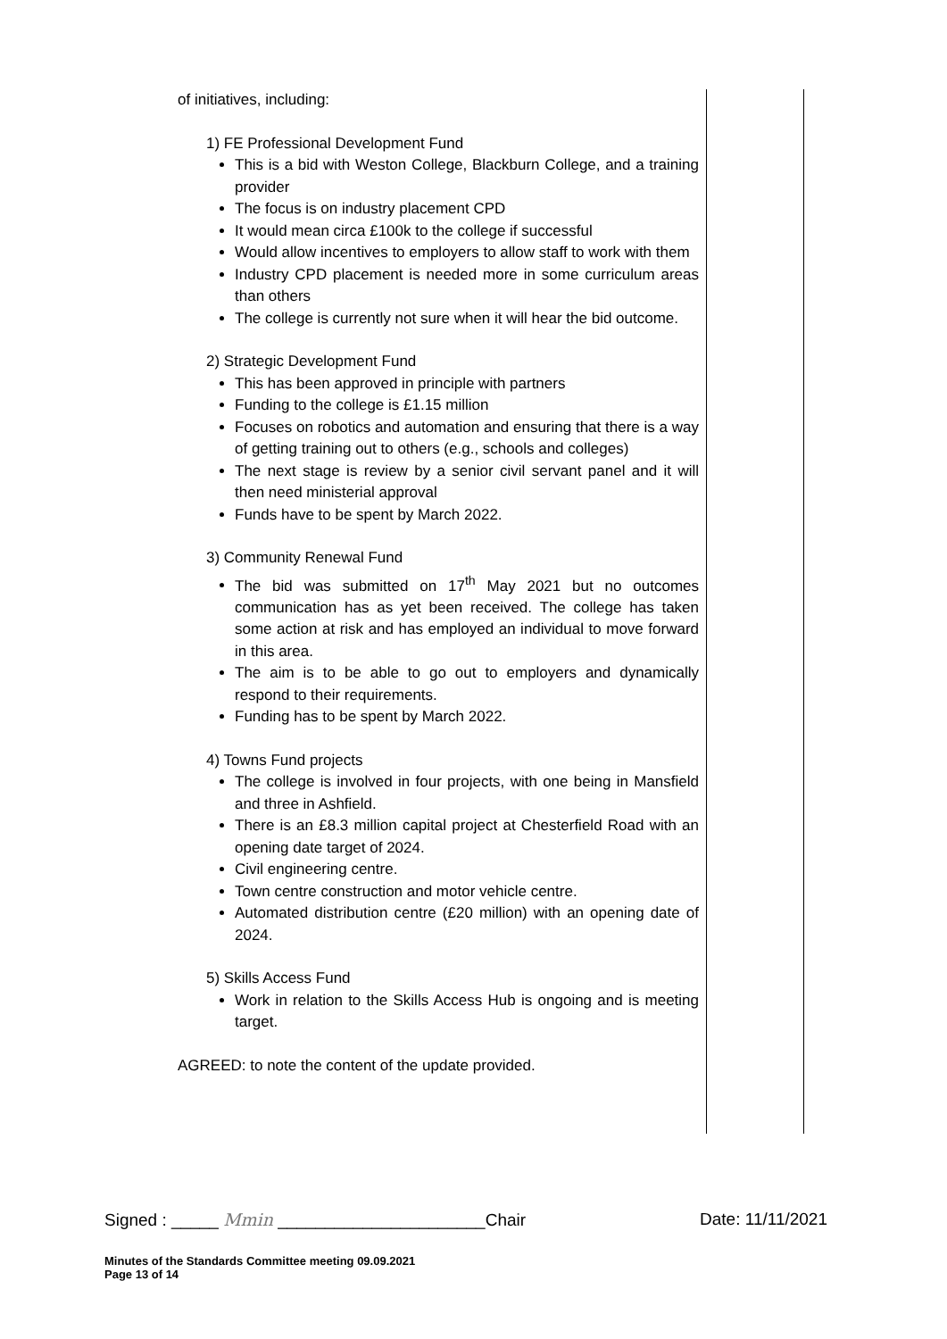of initiatives, including:
1) FE Professional Development Fund
This is a bid with Weston College, Blackburn College, and a training provider
The focus is on industry placement CPD
It would mean circa £100k to the college if successful
Would allow incentives to employers to allow staff to work with them
Industry CPD placement is needed more in some curriculum areas than others
The college is currently not sure when it will hear the bid outcome.
2) Strategic Development Fund
This has been approved in principle with partners
Funding to the college is £1.15 million
Focuses on robotics and automation and ensuring that there is a way of getting training out to others (e.g., schools and colleges)
The next stage is review by a senior civil servant panel and it will then need ministerial approval
Funds have to be spent by March 2022.
3) Community Renewal Fund
The bid was submitted on 17<sup>th</sup> May 2021 but no outcomes communication has as yet been received. The college has taken some action at risk and has employed an individual to move forward in this area.
The aim is to be able to go out to employers and dynamically respond to their requirements.
Funding has to be spent by March 2022.
4) Towns Fund projects
The college is involved in four projects, with one being in Mansfield and three in Ashfield.
There is an £8.3 million capital project at Chesterfield Road with an opening date target of 2024.
Civil engineering centre.
Town centre construction and motor vehicle centre.
Automated distribution centre (£20 million) with an opening date of 2024.
5) Skills Access Fund
Work in relation to the Skills Access Hub is ongoing and is meeting target.
AGREED: to note the content of the update provided.
Signed : _____ Mmin ______________________Chair Date: 11/11/2021
Minutes of the Standards Committee meeting 09.09.2021
Page 13 of 14